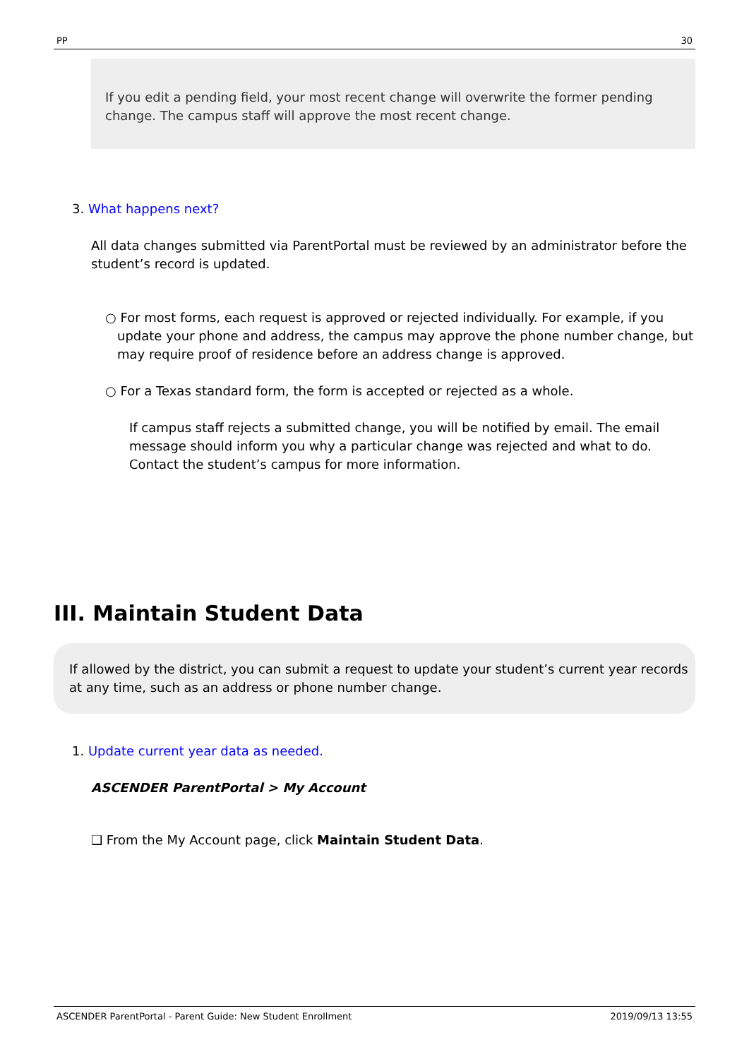PP 30
If you edit a pending field, your most recent change will overwrite the former pending change. The campus staff will approve the most recent change.
3. What happens next?
All data changes submitted via ParentPortal must be reviewed by an administrator before the student’s record is updated.
○ For most forms, each request is approved or rejected individually. For example, if you update your phone and address, the campus may approve the phone number change, but may require proof of residence before an address change is approved.
○ For a Texas standard form, the form is accepted or rejected as a whole.
If campus staff rejects a submitted change, you will be notified by email. The email message should inform you why a particular change was rejected and what to do. Contact the student’s campus for more information.
III. Maintain Student Data
If allowed by the district, you can submit a request to update your student’s current year records at any time, such as an address or phone number change.
1. Update current year data as needed.
ASCENDER ParentPortal > My Account
❑ From the My Account page, click Maintain Student Data.
ASCENDER ParentPortal - Parent Guide: New Student Enrollment 2019/09/13 13:55